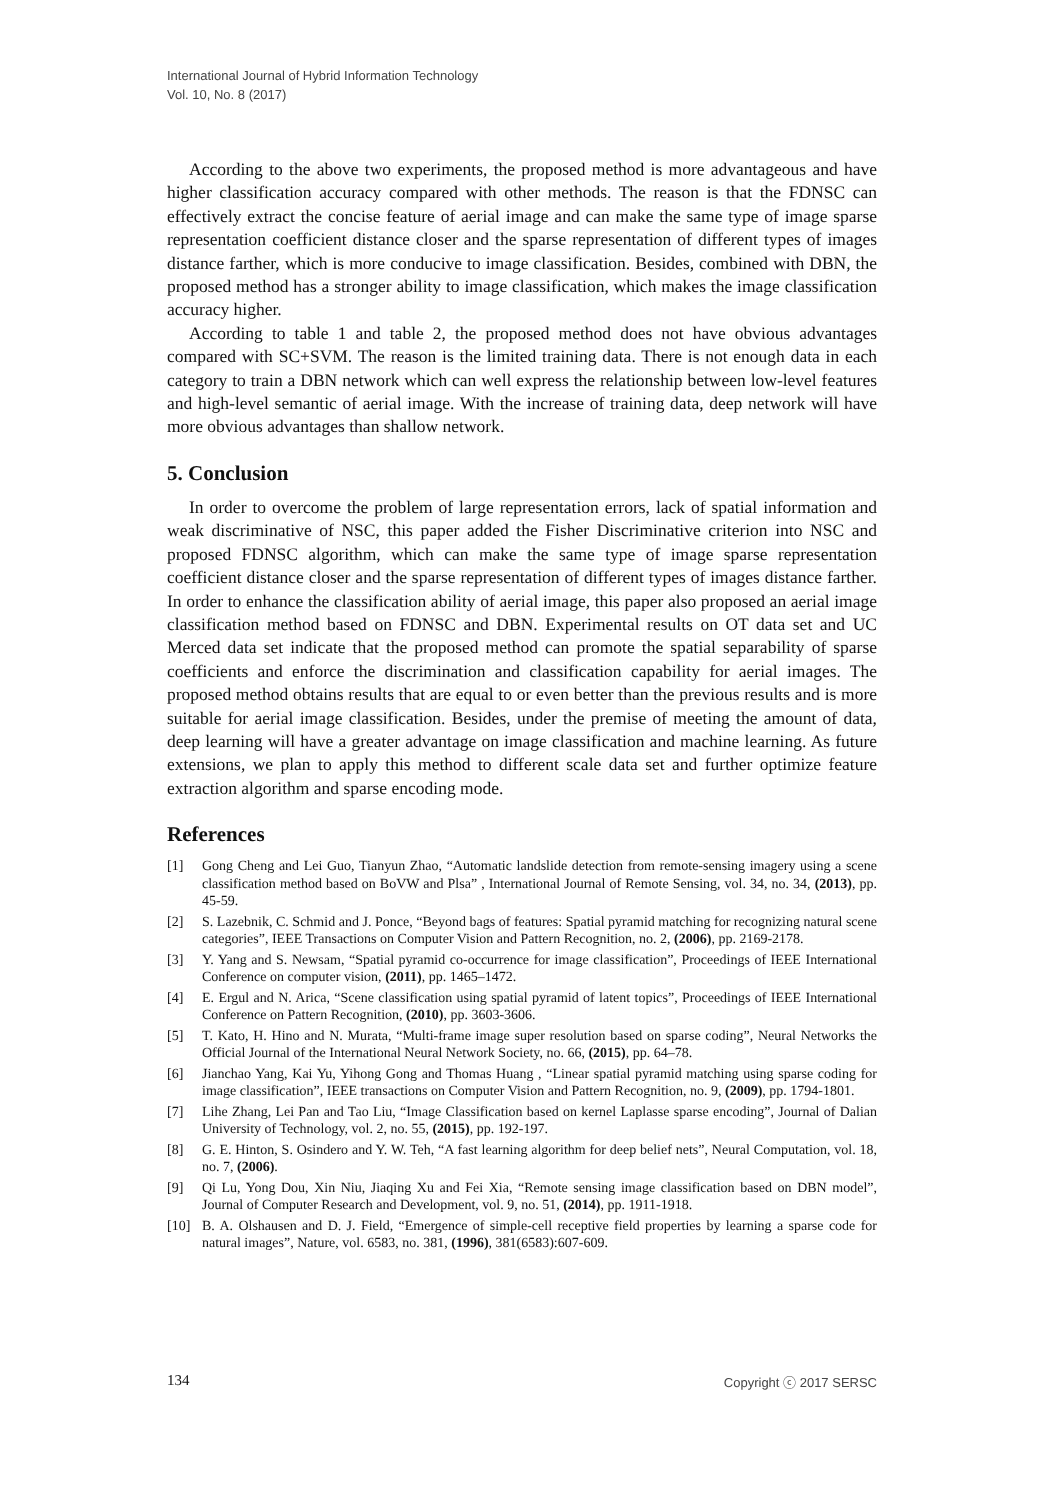International Journal of Hybrid Information Technology
Vol. 10, No. 8 (2017)
According to the above two experiments, the proposed method is more advantageous and have higher classification accuracy compared with other methods. The reason is that the FDNSC can effectively extract the concise feature of aerial image and can make the same type of image sparse representation coefficient distance closer and the sparse representation of different types of images distance farther, which is more conducive to image classification. Besides, combined with DBN, the proposed method has a stronger ability to image classification, which makes the image classification accuracy higher.
According to table 1 and table 2, the proposed method does not have obvious advantages compared with SC+SVM. The reason is the limited training data. There is not enough data in each category to train a DBN network which can well express the relationship between low-level features and high-level semantic of aerial image. With the increase of training data, deep network will have more obvious advantages than shallow network.
5. Conclusion
In order to overcome the problem of large representation errors, lack of spatial information and weak discriminative of NSC, this paper added the Fisher Discriminative criterion into NSC and proposed FDNSC algorithm, which can make the same type of image sparse representation coefficient distance closer and the sparse representation of different types of images distance farther. In order to enhance the classification ability of aerial image, this paper also proposed an aerial image classification method based on FDNSC and DBN. Experimental results on OT data set and UC Merced data set indicate that the proposed method can promote the spatial separability of sparse coefficients and enforce the discrimination and classification capability for aerial images. The proposed method obtains results that are equal to or even better than the previous results and is more suitable for aerial image classification. Besides, under the premise of meeting the amount of data, deep learning will have a greater advantage on image classification and machine learning. As future extensions, we plan to apply this method to different scale data set and further optimize feature extraction algorithm and sparse encoding mode.
References
[1] Gong Cheng and Lei Guo, Tianyun Zhao, “Automatic landslide detection from remote-sensing imagery using a scene classification method based on BoVW and Plsa” , International Journal of Remote Sensing, vol. 34, no. 34, (2013), pp. 45-59.
[2] S. Lazebnik, C. Schmid and J. Ponce, “Beyond bags of features: Spatial pyramid matching for recognizing natural scene categories”, IEEE Transactions on Computer Vision and Pattern Recognition, no. 2, (2006), pp. 2169-2178.
[3] Y. Yang and S. Newsam, “Spatial pyramid co-occurrence for image classification”, Proceedings of IEEE International Conference on computer vision, (2011), pp. 1465–1472.
[4] E. Ergul and N. Arica, “Scene classification using spatial pyramid of latent topics”, Proceedings of IEEE International Conference on Pattern Recognition, (2010), pp. 3603-3606.
[5] T. Kato, H. Hino and N. Murata, “Multi-frame image super resolution based on sparse coding”, Neural Networks the Official Journal of the International Neural Network Society, no. 66, (2015), pp. 64–78.
[6] Jianchao Yang, Kai Yu, Yihong Gong and Thomas Huang , “Linear spatial pyramid matching using sparse coding for image classification”, IEEE transactions on Computer Vision and Pattern Recognition, no. 9, (2009), pp. 1794-1801.
[7] Lihe Zhang, Lei Pan and Tao Liu, “Image Classification based on kernel Laplasse sparse encoding”, Journal of Dalian University of Technology, vol. 2, no. 55, (2015), pp. 192-197.
[8] G. E. Hinton, S. Osindero and Y. W. Teh, “A fast learning algorithm for deep belief nets”, Neural Computation, vol. 18, no. 7, (2006).
[9] Qi Lu, Yong Dou, Xin Niu, Jiaqing Xu and Fei Xia, “Remote sensing image classification based on DBN model”, Journal of Computer Research and Development, vol. 9, no. 51, (2014), pp. 1911-1918.
[10] B. A. Olshausen and D. J. Field, “Emergence of simple-cell receptive field properties by learning a sparse code for natural images”, Nature, vol. 6583, no. 381, (1996), 381(6583):607-609.
134 Copyright ⓒ 2017 SERSC